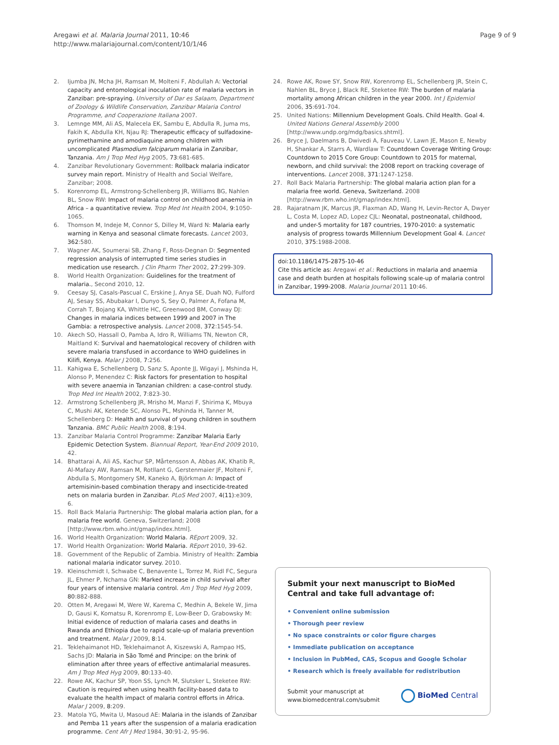Aregawi et al. Malaria Journal 2011, 10:46
http://www.malariajournal.com/content/10/1/46
Page 9 of 9
2. Ijumba JN, Mcha JH, Ramsan M, Molteni F, Abdullah A: Vectorial capacity and entomological inoculation rate of malaria vectors in Zanzibar: pre-spraying. University of Dar es Salaam, Department of Zoology & Wildlife Conservation, Zanzibar Malaria Control Programme, and Cooperazione Italiana 2007.
3. Lemnge MM, Ali AS, Malecela EK, Sambu E, Abdulla R, Juma ms, Fakih K, Abdulla KH, Njau RJ: Therapeutic efficacy of sulfadoxine-pyrimethamine and amodiaquine among children with uncomplicated Plasmodium falciparum malaria in Zanzibar, Tanzania. Am J Trop Med Hyg 2005, 73:681-685.
4. Zanzibar Revolutionary Government: Rollback malaria indicator survey main report. Ministry of Health and Social Welfare, Zanzibar; 2008.
5. Korenromp EL, Armstrong-Schellenberg JR, Williams BG, Nahlen BL, Snow RW: Impact of malaria control on childhood anaemia in Africa – a quantitative review. Trop Med Int Health 2004, 9:1050-1065.
6. Thomson M, Indeje M, Connor S, Dilley M, Ward N: Malaria early warning in Kenya and seasonal climate forecasts. Lancet 2003, 362:580.
7. Wagner AK, Soumerai SB, Zhang F, Ross-Degnan D: Segmented regression analysis of interrupted time series studies in medication use research. J Clin Pharm Ther 2002, 27:299-309.
8. World Health Organization: Guidelines for the treatment of malaria., Second 2010, 12.
9. Ceesay SJ, Casals-Pascual C, Erskine J, Anya SE, Duah NO, Fulford AJ, Sesay SS, Abubakar I, Dunyo S, Sey O, Palmer A, Fofana M, Corrah T, Bojang KA, Whittle HC, Greenwood BM, Conway DJ: Changes in malaria indices between 1999 and 2007 in The Gambia: a retrospective analysis. Lancet 2008, 372:1545-54.
10. Akech SO, Hassall O, Pamba A, Idro R, Williams TN, Newton CR, Maitland K: Survival and haematological recovery of children with severe malaria transfused in accordance to WHO guidelines in Kilifi, Kenya. Malar J 2008, 7:256.
11. Kahigwa E, Schellenberg D, Sanz S, Aponte JJ, Wigayi J, Mshinda H, Alonso P, Menendez C: Risk factors for presentation to hospital with severe anaemia in Tanzanian children: a case-control study. Trop Med Int Health 2002, 7:823-30.
12. Armstrong Schellenberg JR, Mrisho M, Manzi F, Shirima K, Mbuya C, Mushi AK, Ketende SC, Alonso PL, Mshinda H, Tanner M, Schellenberg D: Health and survival of young children in southern Tanzania. BMC Public Health 2008, 8:194.
13. Zanzibar Malaria Control Programme: Zanzibar Malaria Early Epidemic Detection System. Biannual Report, Year-End 2009 2010, 42.
14. Bhattarai A, Ali AS, Kachur SP, Mårtensson A, Abbas AK, Khatib R, Al-Mafazy AW, Ramsan M, Rotllant G, Gerstenmaier JF, Molteni F, Abdulla S, Montgomery SM, Kaneko A, Björkman A: Impact of artemisinin-based combination therapy and insecticide-treated nets on malaria burden in Zanzibar. PLoS Med 2007, 4(11):e309, 6.
15. Roll Back Malaria Partnership: The global malaria action plan, for a malaria free world. Geneva, Switzerland; 2008 [http://www.rbm.who.int/gmap/index.html].
16. World Health Organization: World Malaria. REport 2009, 32.
17. World Health Organization: World Malaria. REport 2010, 39-62.
18. Government of the Republic of Zambia. Ministry of Health: Zambia national malaria indicator survey. 2010.
19. Kleinschmidt I, Schwabe C, Benavente L, Torrez M, Ridl FC, Segura JL, Ehmer P, Nchama GN: Marked increase in child survival after four years of intensive malaria control. Am J Trop Med Hyg 2009, 80:882-888.
20. Otten M, Aregawi M, Were W, Karema C, Medhin A, Bekele W, Jima D, Gausi K, Komatsu R, Korenromp E, Low-Beer D, Grabowsky M: Initial evidence of reduction of malaria cases and deaths in Rwanda and Ethiopia due to rapid scale-up of malaria prevention and treatment. Malar J 2009, 8:14.
21. Teklehaimanot HD, Teklehaimanot A, Kiszewski A, Rampao HS, Sachs JD: Malaria in São Tomé and Principe: on the brink of elimination after three years of effective antimalarial measures. Am J Trop Med Hyg 2009, 80:133-40.
22. Rowe AK, Kachur SP, Yoon SS, Lynch M, Slutsker L, Steketee RW: Caution is required when using health facility-based data to evaluate the health impact of malaria control efforts in Africa. Malar J 2009, 8:209.
23. Matola YG, Mwita U, Masoud AE: Malaria in the islands of Zanzibar and Pemba 11 years after the suspension of a malaria eradication programme. Cent Afr J Med 1984, 30:91-2, 95-96.
24. Rowe AK, Rowe SY, Snow RW, Korenromp EL, Schellenberg JR, Stein C, Nahlen BL, Bryce J, Black RE, Steketee RW: The burden of malaria mortality among African children in the year 2000. Int J Epidemiol 2006, 35:691-704.
25. United Nations: Millennium Development Goals. Child Health. Goal 4. United Nations General Assembly 2000 [http://www.undp.org/mdg/basics.shtml].
26. Bryce J, Daelmans B, Dwivedi A, Fauveau V, Lawn JE, Mason E, Newby H, Shankar A, Starrs A, Wardlaw T: Countdown Coverage Writing Group: Countdown to 2015 Core Group: Countdown to 2015 for maternal, newborn, and child survival: the 2008 report on tracking coverage of interventions. Lancet 2008, 371:1247-1258.
27. Roll Back Malaria Partnership: The global malaria action plan for a malaria free world. Geneva, Switzerland. 2008 [http://www.rbm.who.int/gmap/index.html].
28. Rajaratnam JK, Marcus JR, Flaxman AD, Wang H, Levin-Rector A, Dwyer L, Costa M, Lopez AD, Lopez CJL: Neonatal, postneonatal, childhood, and under-5 mortality for 187 countries, 1970-2010: a systematic analysis of progress towards Millennium Development Goal 4. Lancet 2010, 375:1988-2008.
doi:10.1186/1475-2875-10-46
Cite this article as: Aregawi et al.: Reductions in malaria and anaemia case and death burden at hospitals following scale-up of malaria control in Zanzibar, 1999-2008. Malaria Journal 2011 10:46.
Submit your next manuscript to BioMed Central and take full advantage of:
• Convenient online submission
• Thorough peer review
• No space constraints or color figure charges
• Immediate publication on acceptance
• Inclusion in PubMed, CAS, Scopus and Google Scholar
• Research which is freely available for redistribution
Submit your manuscript at
www.biomedcentral.com/submit
BioMed Central